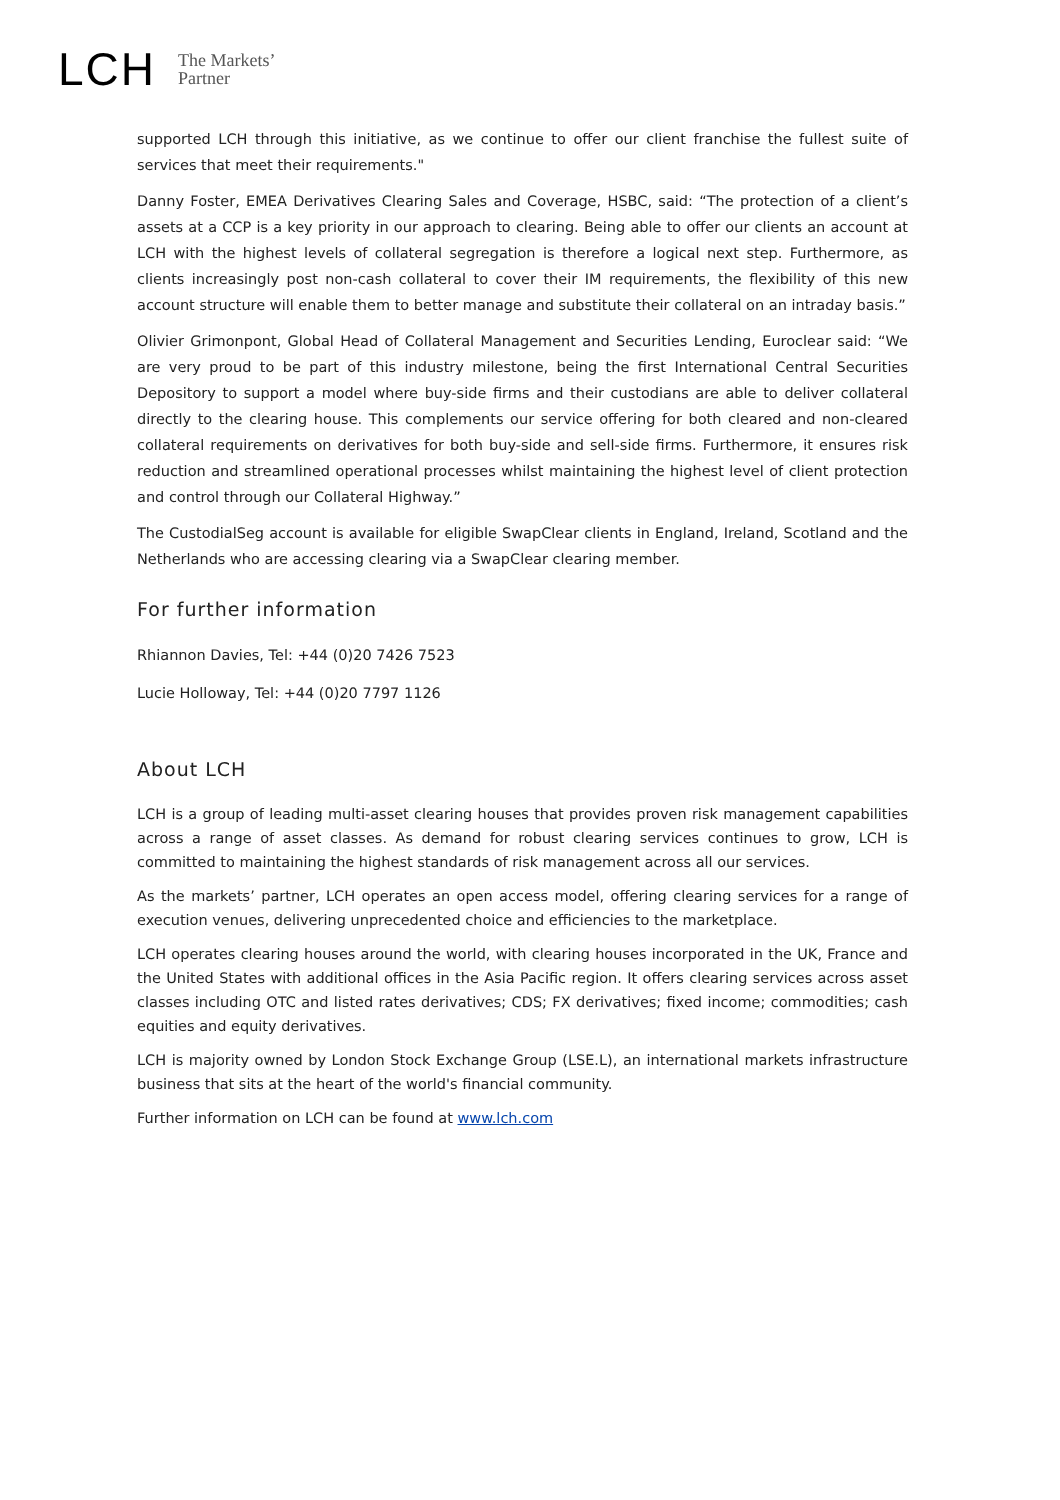LCH The Markets’
Partner
supported LCH through this initiative, as we continue to offer our client franchise the fullest suite of services that meet their requirements."
Danny Foster, EMEA Derivatives Clearing Sales and Coverage, HSBC, said: “The protection of a client’s assets at a CCP is a key priority in our approach to clearing. Being able to offer our clients an account at LCH with the highest levels of collateral segregation is therefore a logical next step. Furthermore, as clients increasingly post non-cash collateral to cover their IM requirements, the flexibility of this new account structure will enable them to better manage and substitute their collateral on an intraday basis.”
Olivier Grimonpont, Global Head of Collateral Management and Securities Lending, Euroclear said: “We are very proud to be part of this industry milestone, being the first International Central Securities Depository to support a model where buy-side firms and their custodians are able to deliver collateral directly to the clearing house. This complements our service offering for both cleared and non-cleared collateral requirements on derivatives for both buy-side and sell-side firms. Furthermore, it ensures risk reduction and streamlined operational processes whilst maintaining the highest level of client protection and control through our Collateral Highway.”
The CustodialSeg account is available for eligible SwapClear clients in England, Ireland, Scotland and the Netherlands who are accessing clearing via a SwapClear clearing member.
For further information
Rhiannon Davies, Tel: +44 (0)20 7426 7523
Lucie Holloway, Tel: +44 (0)20 7797 1126
About LCH
LCH is a group of leading multi-asset clearing houses that provides proven risk management capabilities across a range of asset classes. As demand for robust clearing services continues to grow, LCH is committed to maintaining the highest standards of risk management across all our services.
As the markets’ partner, LCH operates an open access model, offering clearing services for a range of execution venues, delivering unprecedented choice and efficiencies to the marketplace.
LCH operates clearing houses around the world, with clearing houses incorporated in the UK, France and the United States with additional offices in the Asia Pacific region. It offers clearing services across asset classes including OTC and listed rates derivatives; CDS; FX derivatives; fixed income; commodities; cash equities and equity derivatives.
LCH is majority owned by London Stock Exchange Group (LSE.L), an international markets infrastructure business that sits at the heart of the world's financial community.
Further information on LCH can be found at www.lch.com